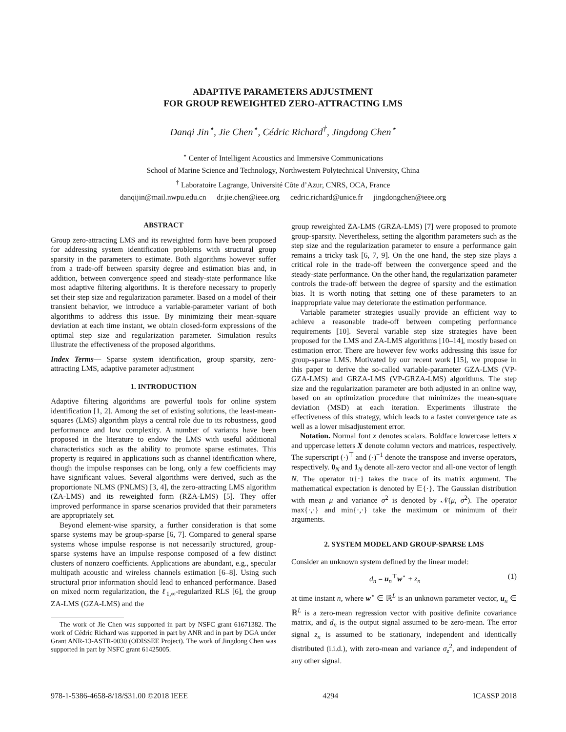ADAPTIVE PARAMETERS ADJUSTMENT
FOR GROUP REWEIGHTED ZERO-ATTRACTING LMS
Danqi Jin<sup>⋆</sup>, Jie Chen<sup>⋆</sup>, Cédric Richard<sup>†</sup>, Jingdong Chen<sup>⋆</sup>
<sup>⋆</sup> Center of Intelligent Acoustics and Immersive Communications
School of Marine Science and Technology, Northwestern Polytechnical University, China
<sup>†</sup> Laboratoire Lagrange, Université Côte d’Azur, CNRS, OCA, France
danqijin@mail.nwpu.edu.cn dr.jie.chen@ieee.org cedric.richard@unice.fr jingdongchen@ieee.org
ABSTRACT
Group zero-attracting LMS and its reweighted form have been proposed for addressing system identification problems with structural group sparsity in the parameters to estimate. Both algorithms however suffer from a trade-off between sparsity degree and estimation bias and, in addition, between convergence speed and steady-state performance like most adaptive filtering algorithms. It is therefore necessary to properly set their step size and regularization parameter. Based on a model of their transient behavior, we introduce a variable-parameter variant of both algorithms to address this issue. By minimizing their mean-square deviation at each time instant, we obtain closed-form expressions of the optimal step size and regularization parameter. Simulation results illustrate the effectiveness of the proposed algorithms.
Index Terms— Sparse system identification, group sparsity, zero-attracting LMS, adaptive parameter adjustment
1. INTRODUCTION
Adaptive filtering algorithms are powerful tools for online system identification [1, 2]. Among the set of existing solutions, the least-mean-squares (LMS) algorithm plays a central role due to its robustness, good performance and low complexity. A number of variants have been proposed in the literature to endow the LMS with useful additional characteristics such as the ability to promote sparse estimates. This property is required in applications such as channel identification where, though the impulse responses can be long, only a few coefficients may have significant values. Several algorithms were derived, such as the proportionate NLMS (PNLMS) [3, 4], the zero-attracting LMS algorithm (ZA-LMS) and its reweighted form (RZA-LMS) [5]. They offer improved performance in sparse scenarios provided that their parameters are appropriately set.
Beyond element-wise sparsity, a further consideration is that some sparse systems may be group-sparse [6, 7]. Compared to general sparse systems whose impulse response is not necessarily structured, group-sparse systems have an impulse response composed of a few distinct clusters of nonzero coefficients. Applications are abundant, e.g., specular multipath acoustic and wireless channels estimation [6–8]. Using such structural prior information should lead to enhanced performance. Based on mixed norm regularization, the ℓ<sub>1,∞</sub>-regularized RLS [6], the group ZA-LMS (GZA-LMS) and the
The work of Jie Chen was supported in part by NSFC grant 61671382. The work of Cédric Richard was supported in part by ANR and in part by DGA under Grant ANR-13-ASTR-0030 (ODISSEE Project). The work of Jingdong Chen was supported in part by NSFC grant 61425005.
group reweighted ZA-LMS (GRZA-LMS) [7] were proposed to promote group-sparsity. Nevertheless, setting the algorithm parameters such as the step size and the regularization parameter to ensure a performance gain remains a tricky task [6, 7, 9]. On the one hand, the step size plays a critical role in the trade-off between the convergence speed and the steady-state performance. On the other hand, the regularization parameter controls the trade-off between the degree of sparsity and the estimation bias. It is worth noting that setting one of these parameters to an inappropriate value may deteriorate the estimation performance.
Variable parameter strategies usually provide an efficient way to achieve a reasonable trade-off between competing performance requirements [10]. Several variable step size strategies have been proposed for the LMS and ZA-LMS algorithms [10–14], mostly based on estimation error. There are however few works addressing this issue for group-sparse LMS. Motivated by our recent work [15], we propose in this paper to derive the so-called variable-parameter GZA-LMS (VP-GZA-LMS) and GRZA-LMS (VP-GRZA-LMS) algorithms. The step size and the regularization parameter are both adjusted in an online way, based on an optimization procedure that minimizes the mean-square deviation (MSD) at each iteration. Experiments illustrate the effectiveness of this strategy, which leads to a faster convergence rate as well as a lower misadjustement error.
Notation. Normal font x denotes scalars. Boldface lowercase letters x and uppercase letters X denote column vectors and matrices, respectively. The superscript (·)<sup>⊤</sup> and (·)<sup>−1</sup> denote the transpose and inverse operators, respectively. 0<sub>N</sub> and 1<sub>N</sub> denote all-zero vector and all-one vector of length N. The operator tr{·} takes the trace of its matrix argument. The mathematical expectation is denoted by 𝔼{·}. The Gaussian distribution with mean μ and variance σ<sup>2</sup> is denoted by 𝒩(μ, σ<sup>2</sup>). The operator max{·,·} and min{·,·} take the maximum or minimum of their arguments.
2. SYSTEM MODEL AND GROUP-SPARSE LMS
Consider an unknown system defined by the linear model:
d<sub>n</sub> = u<sub>n</sub><sup>⊤</sup>w<sup>⋆</sup> + z<sub>n</sub> (1)
at time instant n, where w<sup>⋆</sup> ∈ ℝ<sup>L</sup> is an unknown parameter vector, u<sub>n</sub> ∈ ℝ<sup>L</sup> is a zero-mean regression vector with positive definite covariance matrix, and d<sub>n</sub> is the output signal assumed to be zero-mean. The error signal z<sub>n</sub> is assumed to be stationary, independent and identically distributed (i.i.d.), with zero-mean and variance σ<sub>z</sub><sup>2</sup>, and independent of any other signal.
978-1-5386-4658-8/18/$31.00 ©2018 IEEE 4294 ICASSP 2018